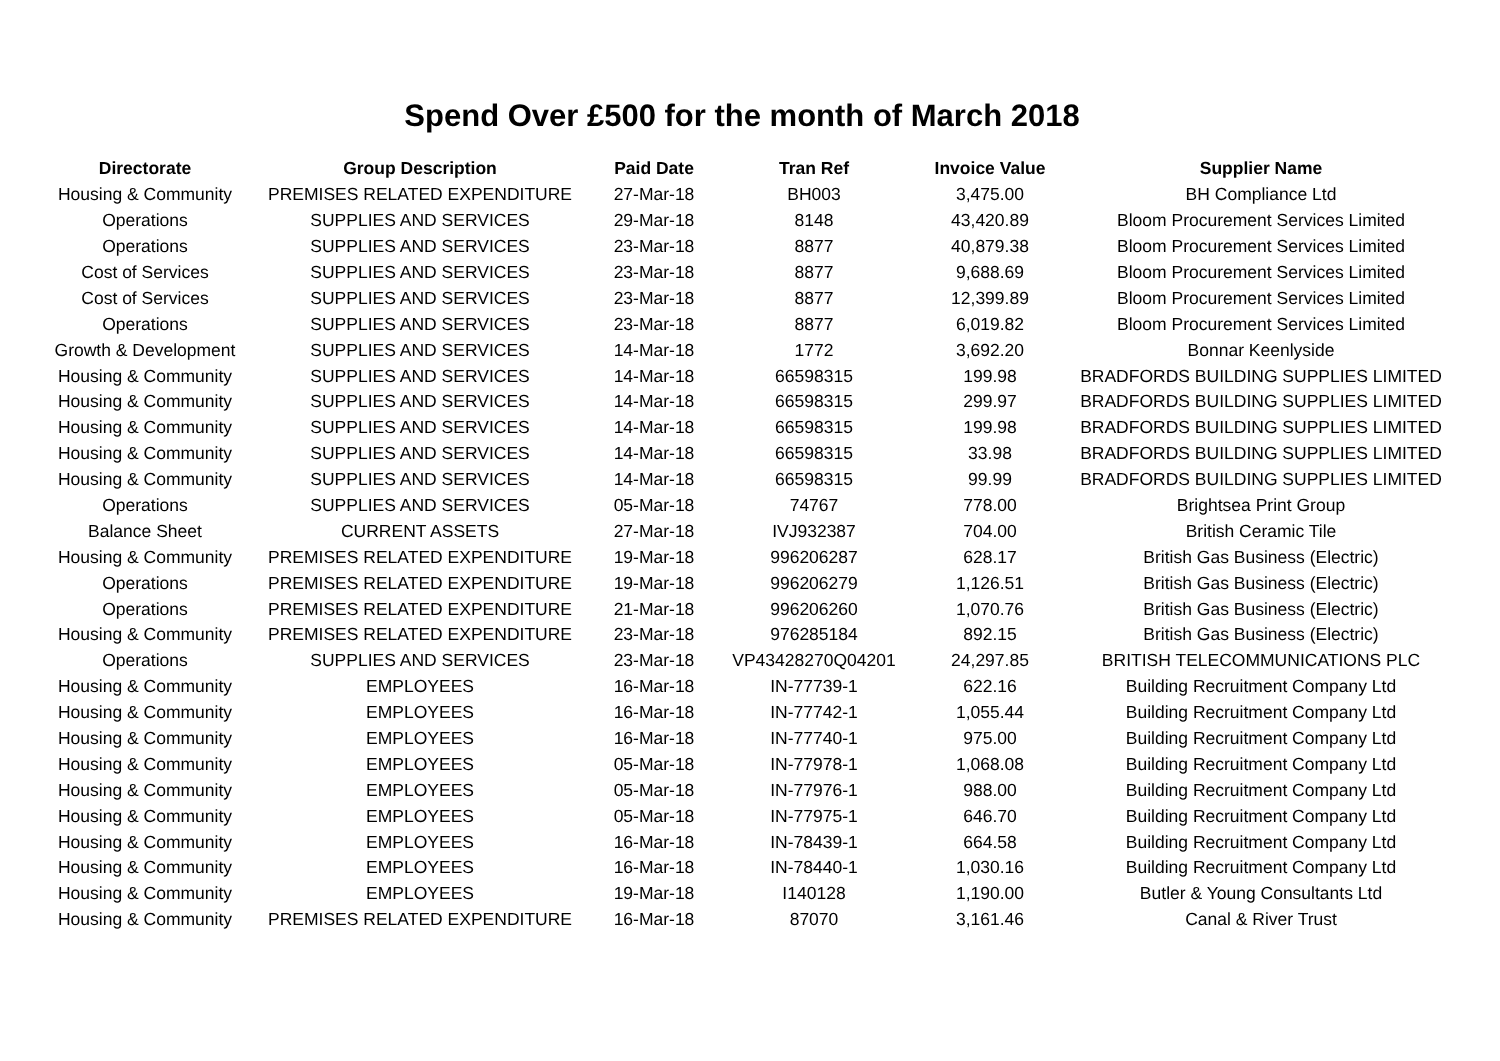Spend Over £500 for the month of March 2018
| Directorate | Group Description | Paid Date | Tran Ref | Invoice Value | Supplier Name |
| --- | --- | --- | --- | --- | --- |
| Housing & Community | PREMISES RELATED EXPENDITURE | 27-Mar-18 | BH003 | 3,475.00 | BH Compliance Ltd |
| Operations | SUPPLIES AND SERVICES | 29-Mar-18 | 8148 | 43,420.89 | Bloom Procurement Services Limited |
| Operations | SUPPLIES AND SERVICES | 23-Mar-18 | 8877 | 40,879.38 | Bloom Procurement Services Limited |
| Cost of Services | SUPPLIES AND SERVICES | 23-Mar-18 | 8877 | 9,688.69 | Bloom Procurement Services Limited |
| Cost of Services | SUPPLIES AND SERVICES | 23-Mar-18 | 8877 | 12,399.89 | Bloom Procurement Services Limited |
| Operations | SUPPLIES AND SERVICES | 23-Mar-18 | 8877 | 6,019.82 | Bloom Procurement Services Limited |
| Growth & Development | SUPPLIES AND SERVICES | 14-Mar-18 | 1772 | 3,692.20 | Bonnar Keenlyside |
| Housing & Community | SUPPLIES AND SERVICES | 14-Mar-18 | 66598315 | 199.98 | BRADFORDS BUILDING SUPPLIES LIMITED |
| Housing & Community | SUPPLIES AND SERVICES | 14-Mar-18 | 66598315 | 299.97 | BRADFORDS BUILDING SUPPLIES LIMITED |
| Housing & Community | SUPPLIES AND SERVICES | 14-Mar-18 | 66598315 | 199.98 | BRADFORDS BUILDING SUPPLIES LIMITED |
| Housing & Community | SUPPLIES AND SERVICES | 14-Mar-18 | 66598315 | 33.98 | BRADFORDS BUILDING SUPPLIES LIMITED |
| Housing & Community | SUPPLIES AND SERVICES | 14-Mar-18 | 66598315 | 99.99 | BRADFORDS BUILDING SUPPLIES LIMITED |
| Operations | SUPPLIES AND SERVICES | 05-Mar-18 | 74767 | 778.00 | Brightsea Print Group |
| Balance Sheet | CURRENT ASSETS | 27-Mar-18 | IVJ932387 | 704.00 | British Ceramic Tile |
| Housing & Community | PREMISES RELATED EXPENDITURE | 19-Mar-18 | 996206287 | 628.17 | British Gas Business (Electric) |
| Operations | PREMISES RELATED EXPENDITURE | 19-Mar-18 | 996206279 | 1,126.51 | British Gas Business (Electric) |
| Operations | PREMISES RELATED EXPENDITURE | 21-Mar-18 | 996206260 | 1,070.76 | British Gas Business (Electric) |
| Housing & Community | PREMISES RELATED EXPENDITURE | 23-Mar-18 | 976285184 | 892.15 | British Gas Business (Electric) |
| Operations | SUPPLIES AND SERVICES | 23-Mar-18 | VP43428270Q04201 | 24,297.85 | BRITISH TELECOMMUNICATIONS PLC |
| Housing & Community | EMPLOYEES | 16-Mar-18 | IN-77739-1 | 622.16 | Building Recruitment Company Ltd |
| Housing & Community | EMPLOYEES | 16-Mar-18 | IN-77742-1 | 1,055.44 | Building Recruitment Company Ltd |
| Housing & Community | EMPLOYEES | 16-Mar-18 | IN-77740-1 | 975.00 | Building Recruitment Company Ltd |
| Housing & Community | EMPLOYEES | 05-Mar-18 | IN-77978-1 | 1,068.08 | Building Recruitment Company Ltd |
| Housing & Community | EMPLOYEES | 05-Mar-18 | IN-77976-1 | 988.00 | Building Recruitment Company Ltd |
| Housing & Community | EMPLOYEES | 05-Mar-18 | IN-77975-1 | 646.70 | Building Recruitment Company Ltd |
| Housing & Community | EMPLOYEES | 16-Mar-18 | IN-78439-1 | 664.58 | Building Recruitment Company Ltd |
| Housing & Community | EMPLOYEES | 16-Mar-18 | IN-78440-1 | 1,030.16 | Building Recruitment Company Ltd |
| Housing & Community | EMPLOYEES | 19-Mar-18 | I140128 | 1,190.00 | Butler & Young Consultants Ltd |
| Housing & Community | PREMISES RELATED EXPENDITURE | 16-Mar-18 | 87070 | 3,161.46 | Canal & River Trust |